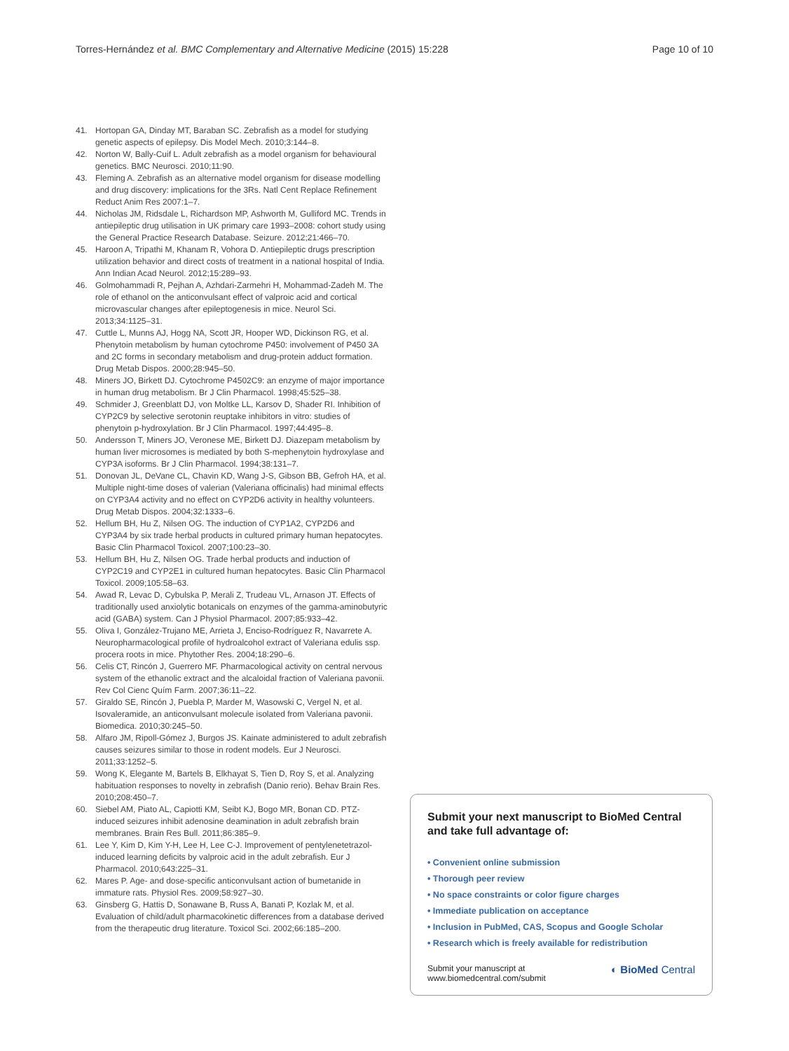Torres-Hernández et al. BMC Complementary and Alternative Medicine (2015) 15:228 Page 10 of 10
41. Hortopan GA, Dinday MT, Baraban SC. Zebrafish as a model for studying genetic aspects of epilepsy. Dis Model Mech. 2010;3:144–8.
42. Norton W, Bally-Cuif L. Adult zebrafish as a model organism for behavioural genetics. BMC Neurosci. 2010;11:90.
43. Fleming A. Zebrafish as an alternative model organism for disease modelling and drug discovery: implications for the 3Rs. Natl Cent Replace Refinement Reduct Anim Res 2007:1–7.
44. Nicholas JM, Ridsdale L, Richardson MP, Ashworth M, Gulliford MC. Trends in antiepileptic drug utilisation in UK primary care 1993–2008: cohort study using the General Practice Research Database. Seizure. 2012;21:466–70.
45. Haroon A, Tripathi M, Khanam R, Vohora D. Antiepileptic drugs prescription utilization behavior and direct costs of treatment in a national hospital of India. Ann Indian Acad Neurol. 2012;15:289–93.
46. Golmohammadi R, Pejhan A, Azhdari-Zarmehri H, Mohammad-Zadeh M. The role of ethanol on the anticonvulsant effect of valproic acid and cortical microvascular changes after epileptogenesis in mice. Neurol Sci. 2013;34:1125–31.
47. Cuttle L, Munns AJ, Hogg NA, Scott JR, Hooper WD, Dickinson RG, et al. Phenytoin metabolism by human cytochrome P450: involvement of P450 3A and 2C forms in secondary metabolism and drug-protein adduct formation. Drug Metab Dispos. 2000;28:945–50.
48. Miners JO, Birkett DJ. Cytochrome P4502C9: an enzyme of major importance in human drug metabolism. Br J Clin Pharmacol. 1998;45:525–38.
49. Schmider J, Greenblatt DJ, von Moltke LL, Karsov D, Shader RI. Inhibition of CYP2C9 by selective serotonin reuptake inhibitors in vitro: studies of phenytoin p-hydroxylation. Br J Clin Pharmacol. 1997;44:495–8.
50. Andersson T, Miners JO, Veronese ME, Birkett DJ. Diazepam metabolism by human liver microsomes is mediated by both S-mephenytoin hydroxylase and CYP3A isoforms. Br J Clin Pharmacol. 1994;38:131–7.
51. Donovan JL, DeVane CL, Chavin KD, Wang J-S, Gibson BB, Gefroh HA, et al. Multiple night-time doses of valerian (Valeriana officinalis) had minimal effects on CYP3A4 activity and no effect on CYP2D6 activity in healthy volunteers. Drug Metab Dispos. 2004;32:1333–6.
52. Hellum BH, Hu Z, Nilsen OG. The induction of CYP1A2, CYP2D6 and CYP3A4 by six trade herbal products in cultured primary human hepatocytes. Basic Clin Pharmacol Toxicol. 2007;100:23–30.
53. Hellum BH, Hu Z, Nilsen OG. Trade herbal products and induction of CYP2C19 and CYP2E1 in cultured human hepatocytes. Basic Clin Pharmacol Toxicol. 2009;105:58–63.
54. Awad R, Levac D, Cybulska P, Merali Z, Trudeau VL, Arnason JT. Effects of traditionally used anxiolytic botanicals on enzymes of the gamma-aminobutyric acid (GABA) system. Can J Physiol Pharmacol. 2007;85:933–42.
55. Oliva I, González-Trujano ME, Arrieta J, Enciso-Rodríguez R, Navarrete A. Neuropharmacological profile of hydroalcohol extract of Valeriana edulis ssp. procera roots in mice. Phytother Res. 2004;18:290–6.
56. Celis CT, Rincón J, Guerrero MF. Pharmacological activity on central nervous system of the ethanolic extract and the alcaloidal fraction of Valeriana pavonii. Rev Col Cienc Quím Farm. 2007;36:11–22.
57. Giraldo SE, Rincón J, Puebla P, Marder M, Wasowski C, Vergel N, et al. Isovaleramide, an anticonvulsant molecule isolated from Valeriana pavonii. Biomedica. 2010;30:245–50.
58. Alfaro JM, Ripoll-Gómez J, Burgos JS. Kainate administered to adult zebrafish causes seizures similar to those in rodent models. Eur J Neurosci. 2011;33:1252–5.
59. Wong K, Elegante M, Bartels B, Elkhayat S, Tien D, Roy S, et al. Analyzing habituation responses to novelty in zebrafish (Danio rerio). Behav Brain Res. 2010;208:450–7.
60. Siebel AM, Piato AL, Capiotti KM, Seibt KJ, Bogo MR, Bonan CD. PTZ-induced seizures inhibit adenosine deamination in adult zebrafish brain membranes. Brain Res Bull. 2011;86:385–9.
61. Lee Y, Kim D, Kim Y-H, Lee H, Lee C-J. Improvement of pentylenetetrazol-induced learning deficits by valproic acid in the adult zebrafish. Eur J Pharmacol. 2010;643:225–31.
62. Mares P. Age- and dose-specific anticonvulsant action of bumetanide in immature rats. Physiol Res. 2009;58:927–30.
63. Ginsberg G, Hattis D, Sonawane B, Russ A, Banati P, Kozlak M, et al. Evaluation of child/adult pharmacokinetic differences from a database derived from the therapeutic drug literature. Toxicol Sci. 2002;66:185–200.
Submit your next manuscript to BioMed Central and take full advantage of:
• Convenient online submission
• Thorough peer review
• No space constraints or color figure charges
• Immediate publication on acceptance
• Inclusion in PubMed, CAS, Scopus and Google Scholar
• Research which is freely available for redistribution
Submit your manuscript at
www.biomedcentral.com/submit ◐ BioMed Central